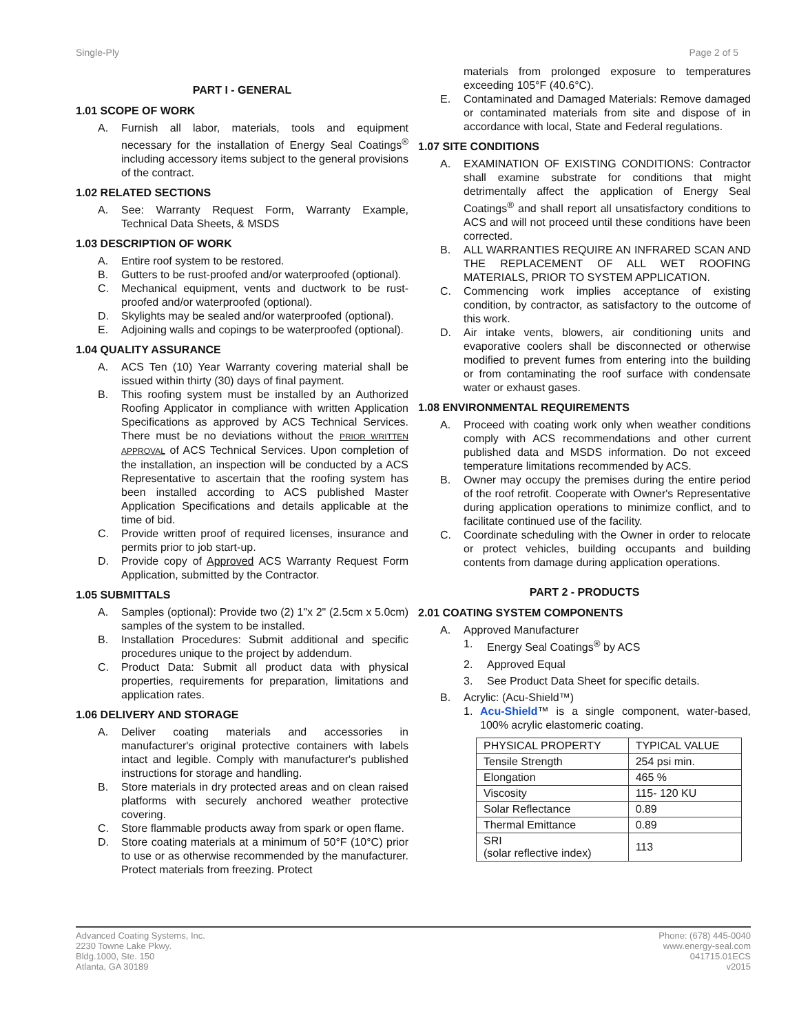Single-Ply Page 2 of 5
PART I - GENERAL
1.01 SCOPE OF WORK
A. Furnish all labor, materials, tools and equipment necessary for the installation of Energy Seal Coatings<sup>®</sup> including accessory items subject to the general provisions of the contract.
1.02 RELATED SECTIONS
A. See: Warranty Request Form, Warranty Example, Technical Data Sheets, & MSDS
1.03 DESCRIPTION OF WORK
A. Entire roof system to be restored.
B. Gutters to be rust-proofed and/or waterproofed (optional).
C. Mechanical equipment, vents and ductwork to be rust-proofed and/or waterproofed (optional).
D. Skylights may be sealed and/or waterproofed (optional).
E. Adjoining walls and copings to be waterproofed (optional).
1.04 QUALITY ASSURANCE
A. ACS Ten (10) Year Warranty covering material shall be issued within thirty (30) days of final payment.
B. This roofing system must be installed by an Authorized Roofing Applicator in compliance with written Application Specifications as approved by ACS Technical Services. There must be no deviations without the PRIOR WRITTEN APPROVAL of ACS Technical Services. Upon completion of the installation, an inspection will be conducted by a ACS Representative to ascertain that the roofing system has been installed according to ACS published Master Application Specifications and details applicable at the time of bid.
C. Provide written proof of required licenses, insurance and permits prior to job start-up.
D. Provide copy of Approved ACS Warranty Request Form Application, submitted by the Contractor.
1.05 SUBMITTALS
A. Samples (optional): Provide two (2) 1"x 2" (2.5cm x 5.0cm) samples of the system to be installed.
B. Installation Procedures: Submit additional and specific procedures unique to the project by addendum.
C. Product Data: Submit all product data with physical properties, requirements for preparation, limitations and application rates.
1.06 DELIVERY AND STORAGE
A. Deliver coating materials and accessories in manufacturer's original protective containers with labels intact and legible. Comply with manufacturer's published instructions for storage and handling.
B. Store materials in dry protected areas and on clean raised platforms with securely anchored weather protective covering.
C. Store flammable products away from spark or open flame.
D. Store coating materials at a minimum of 50°F (10°C) prior to use or as otherwise recommended by the manufacturer. Protect materials from freezing. Protect
materials from prolonged exposure to temperatures exceeding 105°F (40.6°C).
E. Contaminated and Damaged Materials: Remove damaged or contaminated materials from site and dispose of in accordance with local, State and Federal regulations.
1.07 SITE CONDITIONS
A. EXAMINATION OF EXISTING CONDITIONS: Contractor shall examine substrate for conditions that might detrimentally affect the application of Energy Seal Coatings<sup>®</sup> and shall report all unsatisfactory conditions to ACS and will not proceed until these conditions have been corrected.
B. ALL WARRANTIES REQUIRE AN INFRARED SCAN AND THE REPLACEMENT OF ALL WET ROOFING MATERIALS, PRIOR TO SYSTEM APPLICATION.
C. Commencing work implies acceptance of existing condition, by contractor, as satisfactory to the outcome of this work.
D. Air intake vents, blowers, air conditioning units and evaporative coolers shall be disconnected or otherwise modified to prevent fumes from entering into the building or from contaminating the roof surface with condensate water or exhaust gases.
1.08 ENVIRONMENTAL REQUIREMENTS
A. Proceed with coating work only when weather conditions comply with ACS recommendations and other current published data and MSDS information. Do not exceed temperature limitations recommended by ACS.
B. Owner may occupy the premises during the entire period of the roof retrofit. Cooperate with Owner's Representative during application operations to minimize conflict, and to facilitate continued use of the facility.
C. Coordinate scheduling with the Owner in order to relocate or protect vehicles, building occupants and building contents from damage during application operations.
PART 2 - PRODUCTS
2.01 COATING SYSTEM COMPONENTS
A. Approved Manufacturer
1. Energy Seal Coatings<sup>®</sup> by ACS
2. Approved Equal
3. See Product Data Sheet for specific details.
B. Acrylic: (Acu-Shield™)
1. Acu-Shield™ is a single component, water-based, 100% acrylic elastomeric coating.
| PHYSICAL PROPERTY | TYPICAL VALUE |
| Tensile Strength | 254 psi min. |
| Elongation | 465 % |
| Viscosity | 115- 120 KU |
| Solar Reflectance | 0.89 |
| Thermal Emittance | 0.89 |
| SRI (solar reflective index) | 113 |
Advanced Coating Systems, Inc.
2230 Towne Lake Pkwy.
Bldg.1000, Ste. 150
Atlanta, GA 30189
Phone: (678) 445-0040
www.energy-seal.com
041715.01ECS
v2015